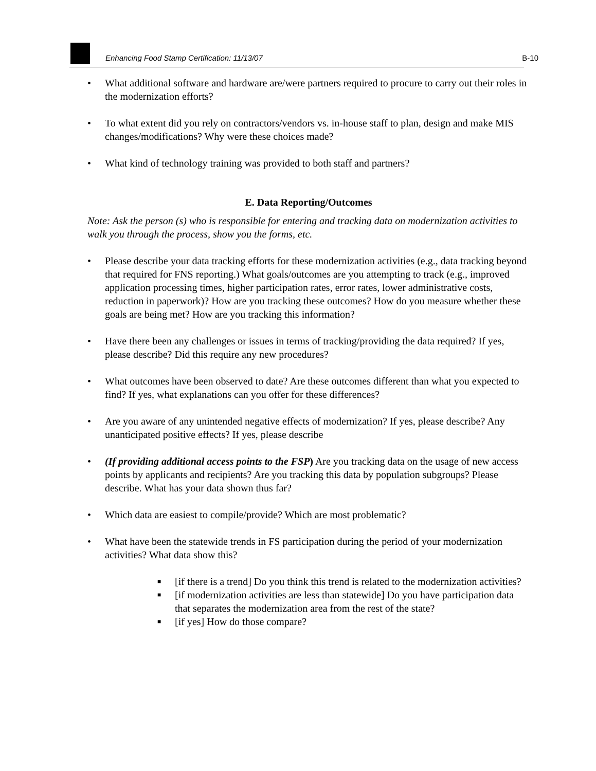Enhancing Food Stamp Certification: 11/13/07 B-10
• What additional software and hardware are/were partners required to procure to carry out their roles in the modernization efforts?
• To what extent did you rely on contractors/vendors vs. in-house staff to plan, design and make MIS changes/modifications? Why were these choices made?
• What kind of technology training was provided to both staff and partners?
E. Data Reporting/Outcomes
Note: Ask the person (s) who is responsible for entering and tracking data on modernization activities to walk you through the process, show you the forms, etc.
• Please describe your data tracking efforts for these modernization activities (e.g., data tracking beyond that required for FNS reporting.) What goals/outcomes are you attempting to track (e.g., improved application processing times, higher participation rates, error rates, lower administrative costs, reduction in paperwork)? How are you tracking these outcomes? How do you measure whether these goals are being met? How are you tracking this information?
• Have there been any challenges or issues in terms of tracking/providing the data required? If yes, please describe? Did this require any new procedures?
• What outcomes have been observed to date? Are these outcomes different than what you expected to find? If yes, what explanations can you offer for these differences?
• Are you aware of any unintended negative effects of modernization? If yes, please describe? Any unanticipated positive effects? If yes, please describe
• (If providing additional access points to the FSP) Are you tracking data on the usage of new access points by applicants and recipients? Are you tracking this data by population subgroups? Please describe. What has your data shown thus far?
• Which data are easiest to compile/provide? Which are most problematic?
• What have been the statewide trends in FS participation during the period of your modernization activities? What data show this?
■ [if there is a trend] Do you think this trend is related to the modernization activities?
■ [if modernization activities are less than statewide] Do you have participation data that separates the modernization area from the rest of the state?
■ [if yes] How do those compare?